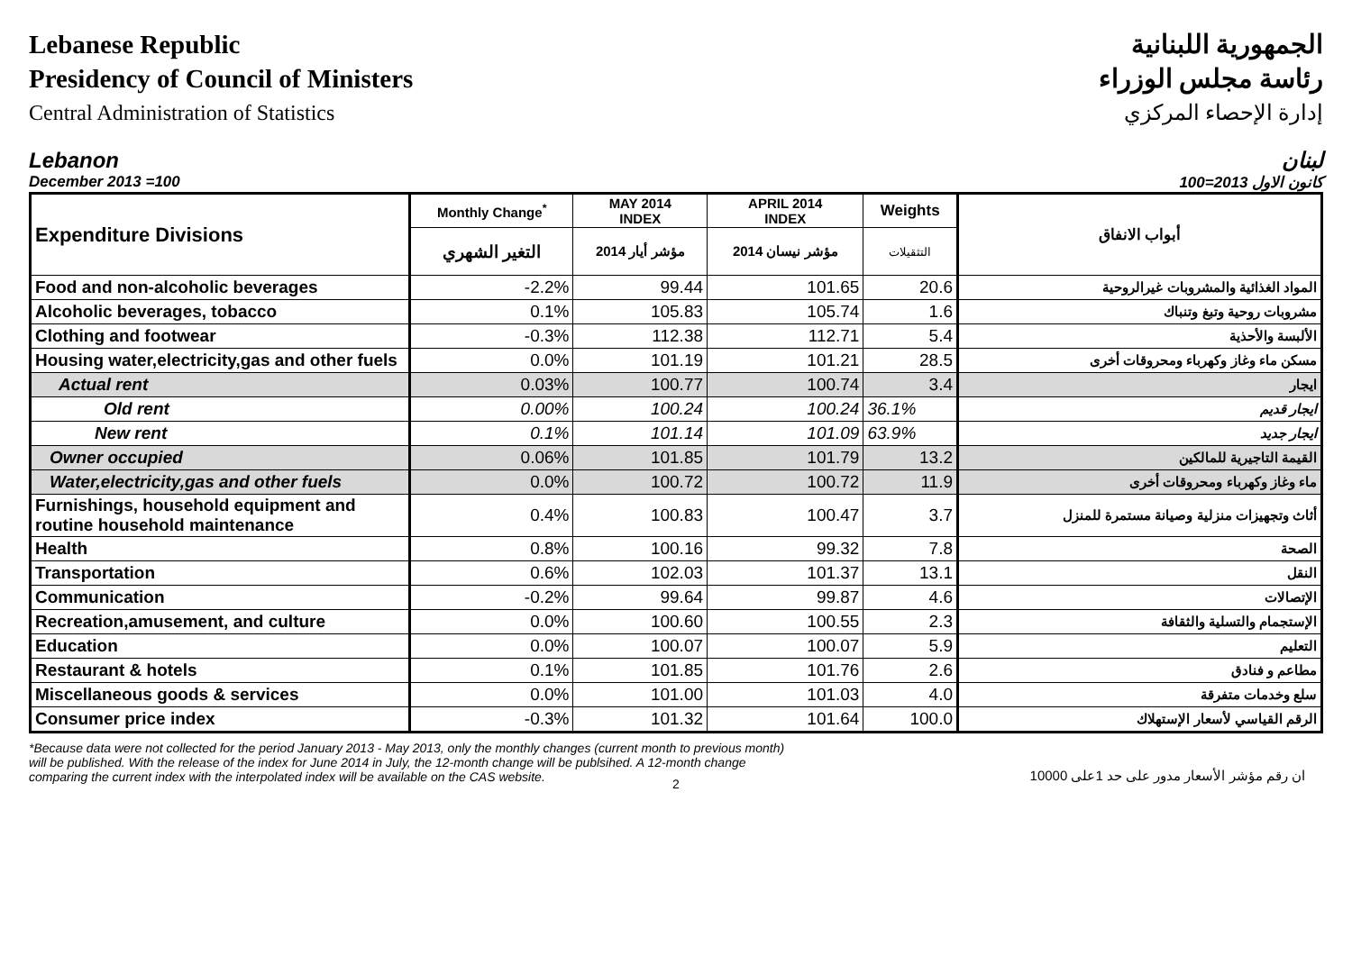Lebanese Republic
Presidency of Council of Ministers
Central Administration of Statistics
الجمهورية اللبنانية
رئاسة مجلس الوزراء
إدارة الإحصاء المركزي
Lebanon
December 2013 =100
لبنان
كانون الاول 2013=100
| Expenditure Divisions | Monthly Change<sup>*</sup> | MAY 2014 INDEX | APRIL 2014 INDEX | Weights | أبواب الانفاق |
| --- | --- | --- | --- | --- | --- |
| | التغير الشهري | مؤشر أيار 2014 | مؤشر نيسان 2014 | التثقيلات | |
| Food and non-alcoholic beverages | -2.2% | 99.44 | 101.65 | 20.6 | المواد الغذائية والمشروبات غيرالروحية |
| Alcoholic beverages, tobacco | 0.1% | 105.83 | 105.74 | 1.6 | مشروبات روحية وتبغ وتنباك |
| Clothing and footwear | -0.3% | 112.38 | 112.71 | 5.4 | الألبسة والأحذية |
| Housing water,electricity,gas and other fuels | 0.0% | 101.19 | 101.21 | 28.5 | مسكن ماء وغاز وكهرباء ومحروقات أخرى |
| Actual rent | 0.03% | 100.77 | 100.74 | 3.4 | ايجار |
| Old rent | 0.00% | 100.24 | 100.24 | 36.1% | ايجار قديم |
| New rent | 0.1% | 101.14 | 101.09 | 63.9% | ايجار جديد |
| Owner occupied | 0.06% | 101.85 | 101.79 | 13.2 | القيمة التاجيرية للمالكين |
| Water,electricity,gas and other fuels | 0.0% | 100.72 | 100.72 | 11.9 | ماء وغاز وكهرباء ومحروقات أخرى |
| Furnishings, household equipment and routine household maintenance | 0.4% | 100.83 | 100.47 | 3.7 | أثاث وتجهيزات منزلية وصيانة مستمرة للمنزل |
| Health | 0.8% | 100.16 | 99.32 | 7.8 | الصحة |
| Transportation | 0.6% | 102.03 | 101.37 | 13.1 | النقل |
| Communication | -0.2% | 99.64 | 99.87 | 4.6 | الإتصالات |
| Recreation,amusement, and culture | 0.0% | 100.60 | 100.55 | 2.3 | الإستجمام والتسلية والثقافة |
| Education | 0.0% | 100.07 | 100.07 | 5.9 | التعليم |
| Restaurant & hotels | 0.1% | 101.85 | 101.76 | 2.6 | مطاعم و فنادق |
| Miscellaneous goods & services | 0.0% | 101.00 | 101.03 | 4.0 | سلع وخدمات متفرقة |
| Consumer price index | -0.3% | 101.32 | 101.64 | 100.0 | الرقم القياسي لأسعار الإستهلاك |
*Because data were not collected for the period January 2013 - May 2013, only the monthly changes (current month to previous month) will be published. With the release of the index for June 2014 in July, the 12-month change will be publsihed. A 12-month change comparing the current index with the interpolated index will be available on the CAS website.
ان رقم مؤشر الأسعار مدور على حد 1على 10000
2